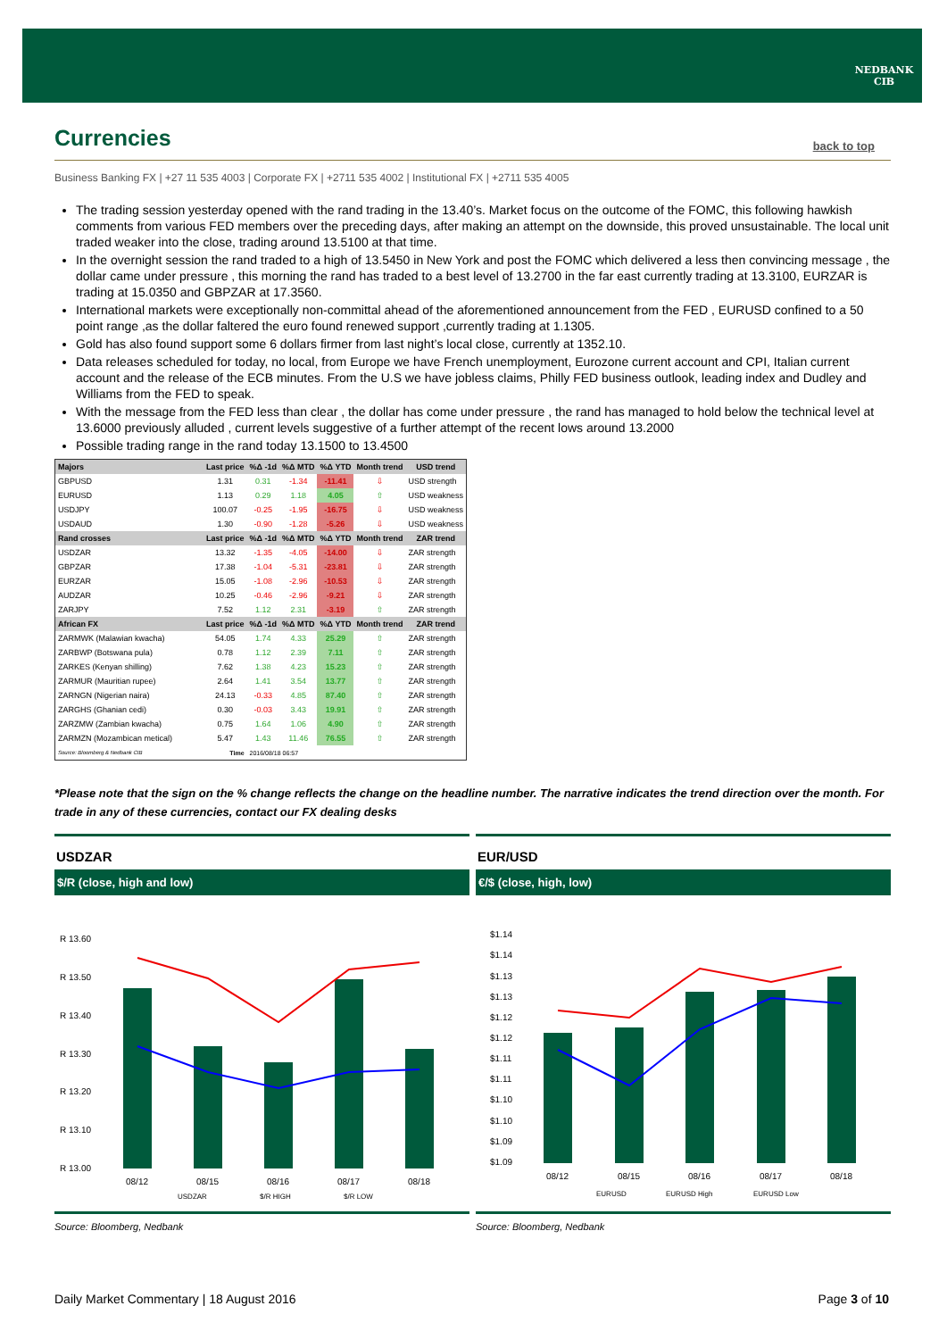NEDBANK
CIB
Currencies
back to top
Business Banking FX | +27 11 535 4003 | Corporate FX | +2711 535 4002 | Institutional FX | +2711 535 4005
The trading session yesterday opened with the rand trading in the 13.40’s. Market focus on the outcome of the FOMC, this following hawkish comments from various FED members over the preceding days, after making an attempt on the downside, this proved unsustainable. The local unit traded weaker into the close, trading around 13.5100 at that time.
In the overnight session the rand traded to a high of 13.5450 in New York and post the FOMC which delivered a less then convincing message , the dollar came under pressure , this morning the rand has traded to a best level of 13.2700 in the far east currently trading at 13.3100, EURZAR is trading at 15.0350 and GBPZAR at 17.3560.
International markets were exceptionally non-committal ahead of the aforementioned announcement from the FED , EURUSD confined to a 50 point range ,as the dollar faltered the euro found renewed support ,currently trading at 1.1305.
Gold has also found support some 6 dollars firmer from last night’s local close, currently at 1352.10.
Data releases scheduled for today, no local, from Europe we have French unemployment, Eurozone current account and CPI, Italian current account and the release of the ECB minutes. From the U.S we have jobless claims, Philly FED business outlook, leading index and Dudley and Williams from the FED to speak.
With the message from the FED less than clear , the dollar has come under pressure , the rand has managed to hold below the technical level at 13.6000 previously alluded , current levels suggestive of a further attempt of the recent lows around 13.2000
Possible trading range in the rand today 13.1500 to 13.4500
| Majors | Last price | %Δ -1d | %Δ MTD | %Δ YTD | Month trend | USD trend |
| --- | --- | --- | --- | --- | --- | --- |
| GBPUSD | 1.31 | 0.31 | -1.34 | -11.41 | ⇩ | USD strength |
| EURUSD | 1.13 | 0.29 | 1.18 | 4.05 | ⇧ | USD weakness |
| USDJPY | 100.07 | -0.25 | -1.95 | -16.75 | ⇩ | USD weakness |
| USDAUD | 1.30 | -0.90 | -1.28 | -5.26 | ⇩ | USD weakness |
| Rand crosses | Last price | %Δ -1d | %Δ MTD | %Δ YTD | Month trend | ZAR trend |
| USDZAR | 13.32 | -1.35 | -4.05 | -14.00 | ⇩ | ZAR strength |
| GBPZAR | 17.38 | -1.04 | -5.31 | -23.81 | ⇩ | ZAR strength |
| EURZAR | 15.05 | -1.08 | -2.96 | -10.53 | ⇩ | ZAR strength |
| AUDZAR | 10.25 | -0.46 | -2.96 | -9.21 | ⇩ | ZAR strength |
| ZARJPY | 7.52 | 1.12 | 2.31 | -3.19 | ⇧ | ZAR strength |
| African FX | Last price | %Δ -1d | %Δ MTD | %Δ YTD | Month trend | ZAR trend |
| ZARMWK (Malawian kwacha) | 54.05 | 1.74 | 4.33 | 25.29 | ⇧ | ZAR strength |
| ZARBWP (Botswana pula) | 0.78 | 1.12 | 2.39 | 7.11 | ⇧ | ZAR strength |
| ZARKES (Kenyan shilling) | 7.62 | 1.38 | 4.23 | 15.23 | ⇧ | ZAR strength |
| ZARMUR (Mauritian rupee) | 2.64 | 1.41 | 3.54 | 13.77 | ⇧ | ZAR strength |
| ZARNGN (Nigerian naira) | 24.13 | -0.33 | 4.85 | 87.40 | ⇧ | ZAR strength |
| ZARGHS (Ghanian cedi) | 0.30 | -0.03 | 3.43 | 19.91 | ⇧ | ZAR strength |
| ZARZMW (Zambian kwacha) | 0.75 | 1.64 | 1.06 | 4.90 | ⇧ | ZAR strength |
| ZARMZN (Mozambican metical) | 5.47 | 1.43 | 11.46 | 76.55 | ⇧ | ZAR strength |
| Source: Bloomberg & Nedbank CIB | Time | 2016/08/18 06:57 | | | | |
*Please note that the sign on the % change reflects the change on the headline number. The narrative indicates the trend direction over the month. For trade in any of these currencies, contact our FX dealing desks
USDZAR
$/R (close, high and low)
R 13.60
R 13.50
R 13.40
R 13.30
R 13.20
R 13.10
R 13.00
08/12
08/15
08/16
08/17
08/18
USDZAR
$/R HIGH
$/R LOW
Source: Bloomberg, Nedbank
EUR/USD
€/$ (close, high, low)
$1.14
$1.14
$1.13
$1.13
$1.12
$1.12
$1.11
$1.11
$1.10
$1.10
$1.09
$1.09
08/12
08/15
08/16
08/17
08/18
EURUSD
EURUSD High
EURUSD Low
Source: Bloomberg, Nedbank
Daily Market Commentary | 18 August 2016 Page 3 of 10